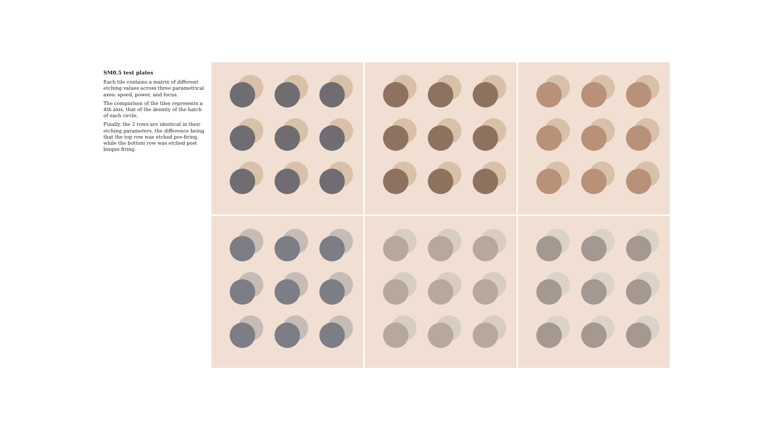SM0.5 test plates
Each tile contains a matrix of different etching values across three parametrical axes: speed, power, and focus.
The comparison of the tiles represents a 4th axis, that of the density of the hatch of each circle.
Finally, the 2 rows are identical in their etching parameters, the difference being that the top row was etched pre-firing, while the bottom row was etched post bisque firing.